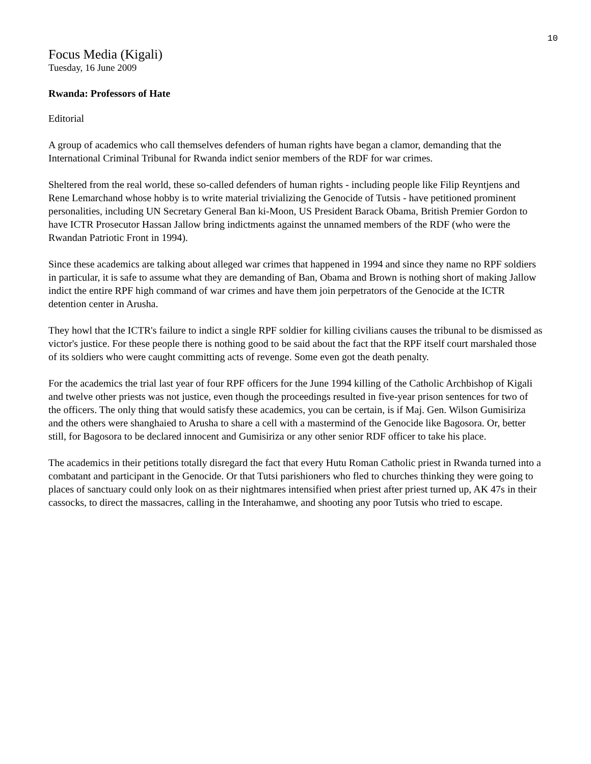10
Focus Media (Kigali)
Tuesday, 16 June 2009
Rwanda: Professors of Hate
Editorial
A group of academics who call themselves defenders of human rights have began a clamor, demanding that the International Criminal Tribunal for Rwanda indict senior members of the RDF for war crimes.
Sheltered from the real world, these so-called defenders of human rights - including people like Filip Reyntjens and Rene Lemarchand whose hobby is to write material trivializing the Genocide of Tutsis - have petitioned prominent personalities, including UN Secretary General Ban ki-Moon, US President Barack Obama, British Premier Gordon to have ICTR Prosecutor Hassan Jallow bring indictments against the unnamed members of the RDF (who were the Rwandan Patriotic Front in 1994).
Since these academics are talking about alleged war crimes that happened in 1994 and since they name no RPF soldiers in particular, it is safe to assume what they are demanding of Ban, Obama and Brown is nothing short of making Jallow indict the entire RPF high command of war crimes and have them join perpetrators of the Genocide at the ICTR detention center in Arusha.
They howl that the ICTR's failure to indict a single RPF soldier for killing civilians causes the tribunal to be dismissed as victor's justice. For these people there is nothing good to be said about the fact that the RPF itself court marshaled those of its soldiers who were caught committing acts of revenge. Some even got the death penalty.
For the academics the trial last year of four RPF officers for the June 1994 killing of the Catholic Archbishop of Kigali and twelve other priests was not justice, even though the proceedings resulted in five-year prison sentences for two of the officers. The only thing that would satisfy these academics, you can be certain, is if Maj. Gen. Wilson Gumisiriza and the others were shanghaied to Arusha to share a cell with a mastermind of the Genocide like Bagosora. Or, better still, for Bagosora to be declared innocent and Gumisiriza or any other senior RDF officer to take his place.
The academics in their petitions totally disregard the fact that every Hutu Roman Catholic priest in Rwanda turned into a combatant and participant in the Genocide. Or that Tutsi parishioners who fled to churches thinking they were going to places of sanctuary could only look on as their nightmares intensified when priest after priest turned up, AK 47s in their cassocks, to direct the massacres, calling in the Interahamwe, and shooting any poor Tutsis who tried to escape.